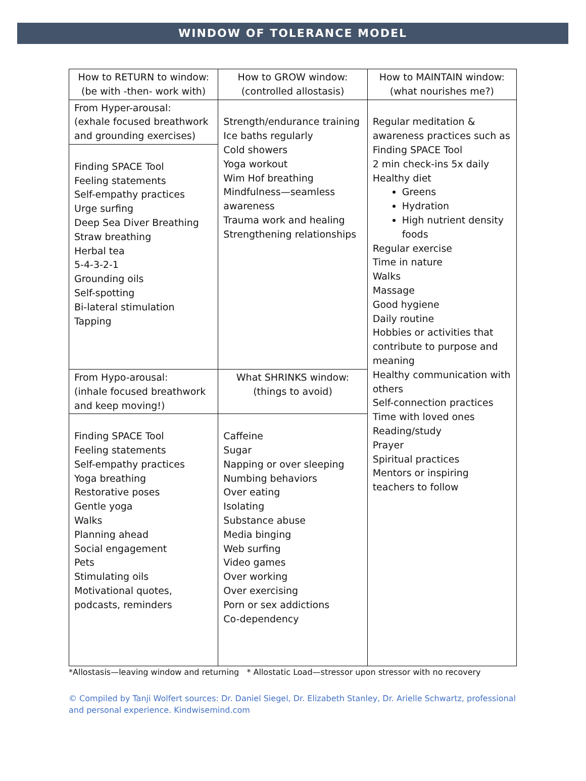WINDOW OF TOLERANCE MODEL
| How to RETURN to window: (be with -then- work with) | How to GROW window: (controlled allostasis) | How to MAINTAIN window: (what nourishes me?) |
| --- | --- | --- |
| From Hyper-arousal: (exhale focused breathwork and grounding exercises) | Strength/endurance training Ice baths regularly Cold showers Yoga workout Wim Hof breathing Mindfulness—seamless awareness Trauma work and healing Strengthening relationships | Regular meditation & awareness practices such as Finding SPACE Tool 2 min check-ins 5x daily Healthy diet Greens Hydration High nutrient density foods Regular exercise Time in nature Walks Massage Good hygiene Daily routine Hobbies or activities that contribute to purpose and meaning Healthy communication with others Self-connection practices Time with loved ones Reading/study Prayer Spiritual practices Mentors or inspiring teachers to follow |
| Finding SPACE Tool Feeling statements Self-empathy practices Urge surfing Deep Sea Diver Breathing Straw breathing Herbal tea 5-4-3-2-1 Grounding oils Self-spotting Bi-lateral stimulation Tapping | | |
| From Hypo-arousal: (inhale focused breathwork and keep moving!) | What SHRINKS window: (things to avoid) | |
| Finding SPACE Tool Feeling statements Self-empathy practices Yoga breathing Restorative poses Gentle yoga Walks Planning ahead Social engagement Pets Stimulating oils Motivational quotes, podcasts, reminders | Caffeine Sugar Napping or over sleeping Numbing behaviors Over eating Isolating Substance abuse Media binging Web surfing Video games Over working Over exercising Porn or sex addictions Co-dependency | |
*Allostasis—leaving window and returning * Allostatic Load—stressor upon stressor with no recovery
© Compiled by Tanji Wolfert sources: Dr. Daniel Siegel, Dr. Elizabeth Stanley, Dr. Arielle Schwartz, professional and personal experience. Kindwisemind.com